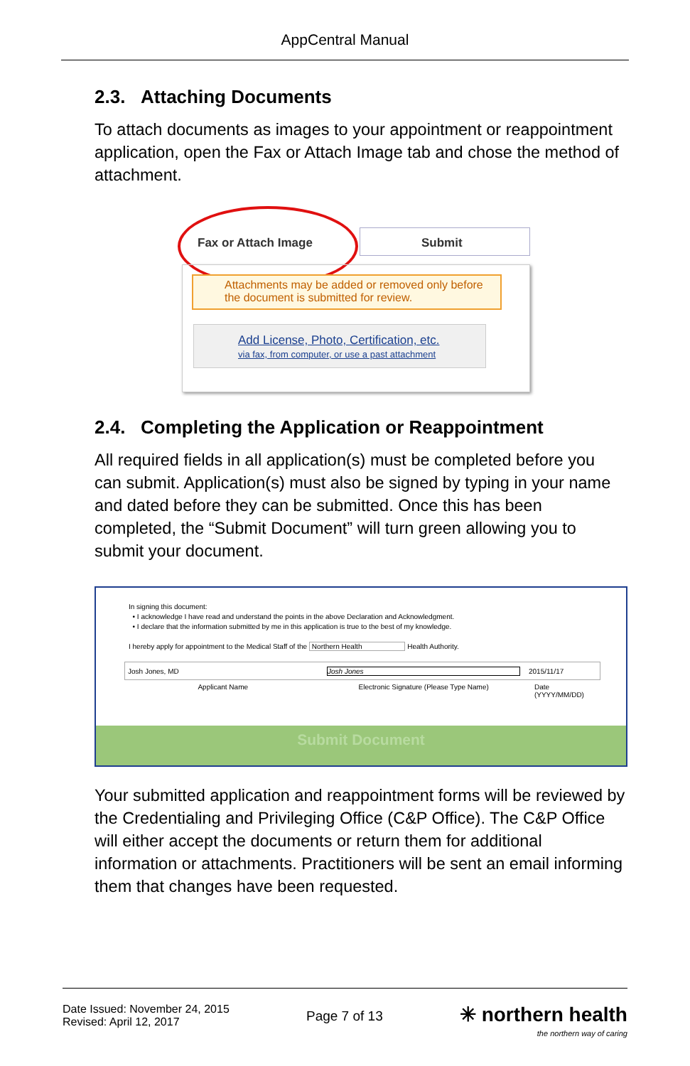AppCentral Manual
2.3. Attaching Documents
To attach documents as images to your appointment or reappointment application, open the Fax or Attach Image tab and chose the method of attachment.
Fax or Attach Image Submit
Attachments may be added or removed only before the document is submitted for review.
Add License, Photo, Certification, etc.
via fax, from computer, or use a past attachment
2.4. Completing the Application or Reappointment
All required fields in all application(s) must be completed before you can submit. Application(s) must also be signed by typing in your name and dated before they can be submitted. Once this has been completed, the “Submit Document” will turn green allowing you to submit your document.
In signing this document:
• I acknowledge I have read and understand the points in the above Declaration and Acknowledgment.
• I declare that the information submitted by me in this application is true to the best of my knowledge.
I hereby apply for appointment to the Medical Staff of the Northern Health Health Authority.
Josh Jones, MD Josh Jones 2015/11/17
Applicant Name Electronic Signature (Please Type Name) Date (YYYY/MM/DD)
Submit Document
Your submitted application and reappointment forms will be reviewed by the Credentialing and Privileging Office (C&P Office). The C&P Office will either accept the documents or return them for additional information or attachments. Practitioners will be sent an email informing them that changes have been requested.
Date Issued: November 24, 2015
Revised: April 12, 2017
Page 7 of 13
✳ northern health
the northern way of caring